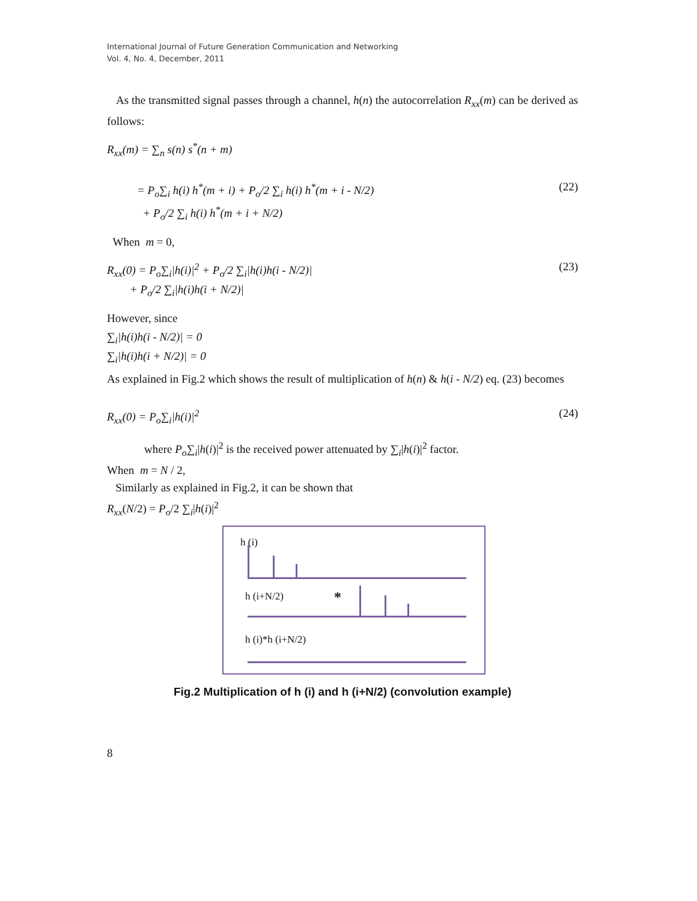International Journal of Future Generation Communication and Networking
Vol. 4, No. 4, December, 2011
As the transmitted signal passes through a channel, h(n) the autocorrelation R<sub>xx</sub>(m) can be derived as follows:
R<sub>xx</sub>(m) = ∑<sub>n</sub> s(n) s<sup>*</sup>(n + m)
= P<sub>o</sub>∑<sub>i</sub> h(i) h<sup>*</sup>(m + i) + P<sub>o</sub>/2 ∑<sub>i</sub> h(i) h<sup>*</sup>(m + i - N/2)
+ P<sub>o</sub>/2 ∑<sub>i</sub> h(i) h<sup>*</sup>(m + i + N/2) (22)
When m = 0,
R<sub>xx</sub>(0) = P<sub>o</sub>∑<sub>i</sub>|h(i)|<sup>2</sup> + P<sub>o</sub>/2 ∑<sub>i</sub>|h(i)h(i - N/2)|
+ P<sub>o</sub>/2 ∑<sub>i</sub>|h(i)h(i + N/2)| (23)
However, since
∑<sub>i</sub>|h(i)h(i - N/2)| = 0
∑<sub>i</sub>|h(i)h(i + N/2)| = 0
As explained in Fig.2 which shows the result of multiplication of h(n) & h(i - N/2) eq. (23) becomes
R<sub>xx</sub>(0) = P<sub>o</sub>∑<sub>i</sub>|h(i)|<sup>2</sup> (24)
where P<sub>o</sub>∑<sub>i</sub>|h(i)|<sup>2</sup> is the received power attenuated by ∑<sub>i</sub>|h(i)|<sup>2</sup> factor.
When m = N / 2,
Similarly as explained in Fig.2, it can be shown that
R<sub>xx</sub>(N/2) = P<sub>o</sub>/2 ∑<sub>i</sub>|h(i)|<sup>2</sup>
h (i)
h (i+N/2) *
h (i)*h (i+N/2)
Fig.2 Multiplication of h (i) and h (i+N/2) (convolution example)
8